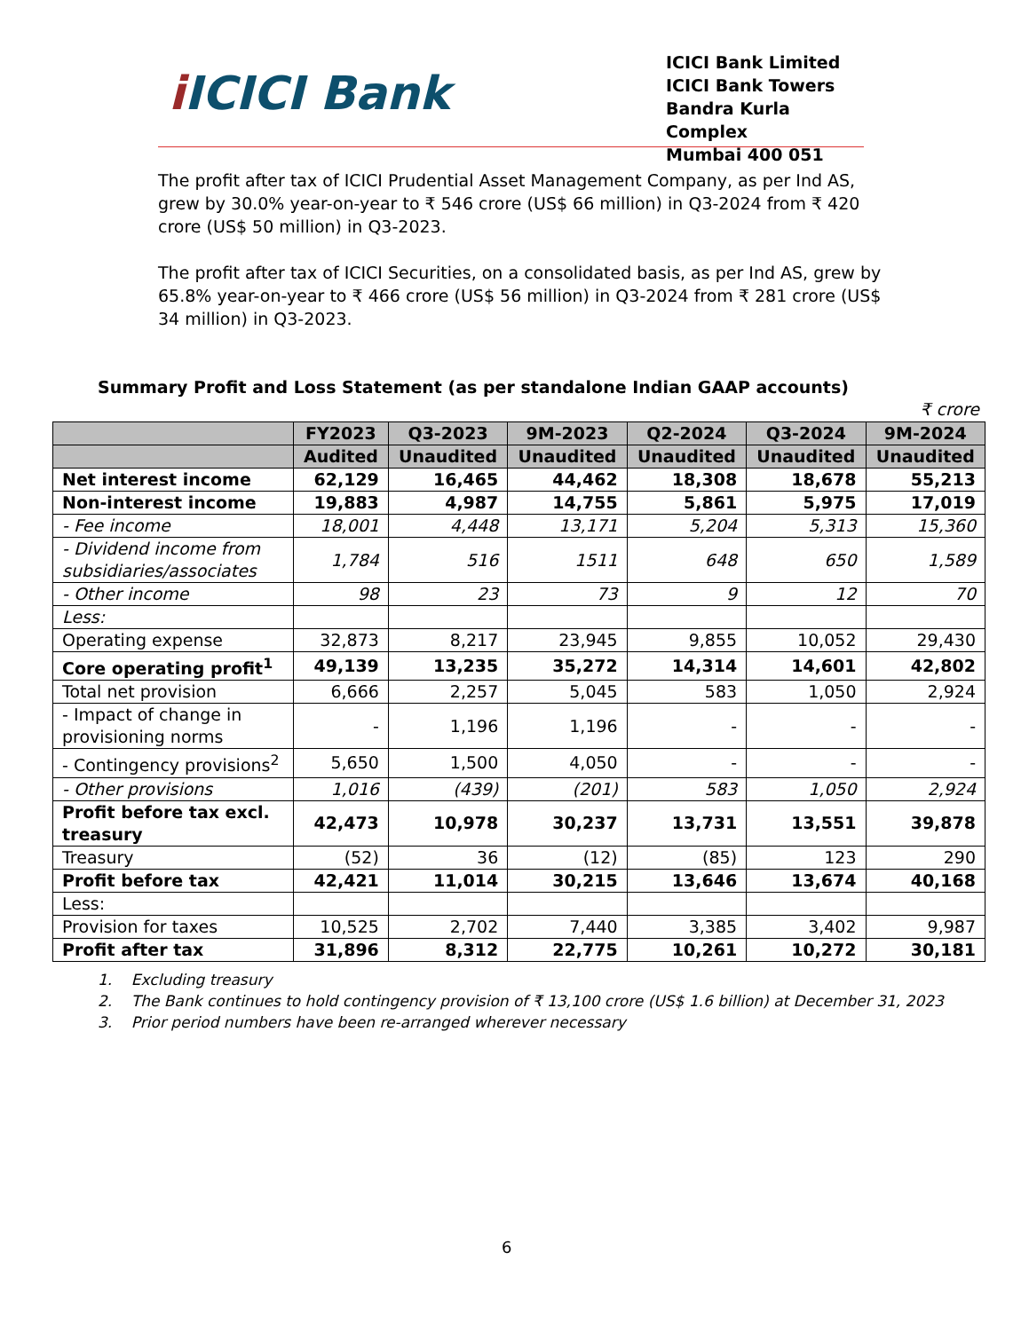i ICICI Bank
ICICI Bank Limited
ICICI Bank Towers
Bandra Kurla Complex
Mumbai 400 051
The profit after tax of ICICI Prudential Asset Management Company, as per Ind AS, grew by 30.0% year-on-year to ₹ 546 crore (US$ 66 million) in Q3-2024 from ₹ 420 crore (US$ 50 million) in Q3-2023.
The profit after tax of ICICI Securities, on a consolidated basis, as per Ind AS, grew by 65.8% year-on-year to ₹ 466 crore (US$ 56 million) in Q3-2024 from ₹ 281 crore (US$ 34 million) in Q3-2023.
Summary Profit and Loss Statement (as per standalone Indian GAAP accounts)
₹ crore
| | FY2023 | Q3-2023 | 9M-2023 | Q2-2024 | Q3-2024 | 9M-2024 |
| --- | --- | --- | --- | --- | --- | --- |
| | Audited | Unaudited | Unaudited | Unaudited | Unaudited | Unaudited |
| Net interest income | 62,129 | 16,465 | 44,462 | 18,308 | 18,678 | 55,213 |
| Non-interest income | 19,883 | 4,987 | 14,755 | 5,861 | 5,975 | 17,019 |
| - Fee income | 18,001 | 4,448 | 13,171 | 5,204 | 5,313 | 15,360 |
| - Dividend income from subsidiaries/associates | 1,784 | 516 | 1511 | 648 | 650 | 1,589 |
| - Other income | 98 | 23 | 73 | 9 | 12 | 70 |
| Less: | | | | | | |
| Operating expense | 32,873 | 8,217 | 23,945 | 9,855 | 10,052 | 29,430 |
| Core operating profit<sup>1</sup> | 49,139 | 13,235 | 35,272 | 14,314 | 14,601 | 42,802 |
| Total net provision | 6,666 | 2,257 | 5,045 | 583 | 1,050 | 2,924 |
| - Impact of change in provisioning norms | - | 1,196 | 1,196 | - | - | - |
| - Contingency provisions<sup>2</sup> | 5,650 | 1,500 | 4,050 | - | - | - |
| - Other provisions | 1,016 | (439) | (201) | 583 | 1,050 | 2,924 |
| Profit before tax excl. treasury | 42,473 | 10,978 | 30,237 | 13,731 | 13,551 | 39,878 |
| Treasury | (52) | 36 | (12) | (85) | 123 | 290 |
| Profit before tax | 42,421 | 11,014 | 30,215 | 13,646 | 13,674 | 40,168 |
| Less: | | | | | | |
| Provision for taxes | 10,525 | 2,702 | 7,440 | 3,385 | 3,402 | 9,987 |
| Profit after tax | 31,896 | 8,312 | 22,775 | 10,261 | 10,272 | 30,181 |
1. Excluding treasury
2. The Bank continues to hold contingency provision of ₹ 13,100 crore (US$ 1.6 billion) at December 31, 2023
3. Prior period numbers have been re-arranged wherever necessary
6